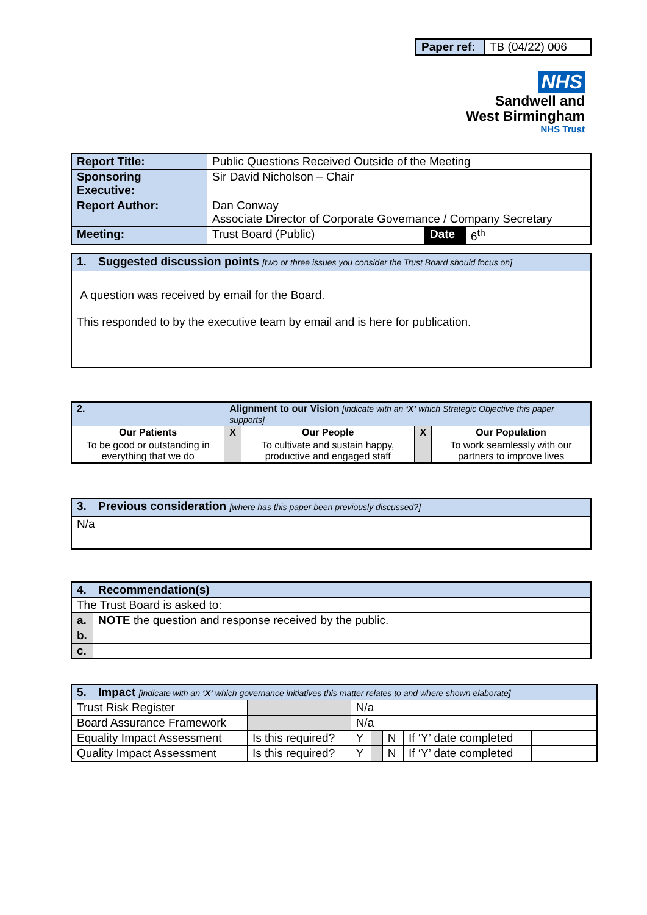| Paper ref: | TB (04/22) 006 |
NHS
Sandwell and
West Birmingham
NHS Trust
| Report Title: | Public Questions Received Outside of the Meeting | | |
| Sponsoring Executive: | Sir David Nicholson – Chair | | |
| Report Author: | Dan Conway Associate Director of Corporate Governance / Company Secretary | | |
| Meeting: | Trust Board (Public) | Date | 6<sup>th</sup> |
| 1. | Suggested discussion points [two or three issues you consider the Trust Board should focus on] |
| --- | --- |
| A question was received by email for the Board. This responded to by the executive team by email and is here for publication. | |
| 2. | Alignment to our Vision [indicate with an ‘X’ which Strategic Objective this paper supports] | | | | |
| --- | --- | --- | --- | --- | --- |
| Our Patients | | X | Our People | X | Our Population |
| To be good or outstanding in everything that we do | | | To cultivate and sustain happy, productive and engaged staff | | To work seamlessly with our partners to improve lives |
| 3. | Previous consideration [where has this paper been previously discussed?] |
| --- | --- |
| N/a | |
| 4. | Recommendation(s) |
| --- | --- |
| The Trust Board is asked to: | |
| a. | NOTE the question and response received by the public. |
| b. | |
| c. | |
| 5. | Impact [indicate with an ‘X’ which governance initiatives this matter relates to and where shown elaborate] | | | | | | | |
| --- | --- | --- | --- | --- | --- | --- | --- | --- |
| Trust Risk Register | | | N/a | | | | | |
| Board Assurance Framework | | | N/a | | | | | |
| Equality Impact Assessment | | Is this required? | | Y | | N | If ‘Y’ date completed | |
| Quality Impact Assessment | | Is this required? | | Y | | N | If ‘Y’ date completed | |